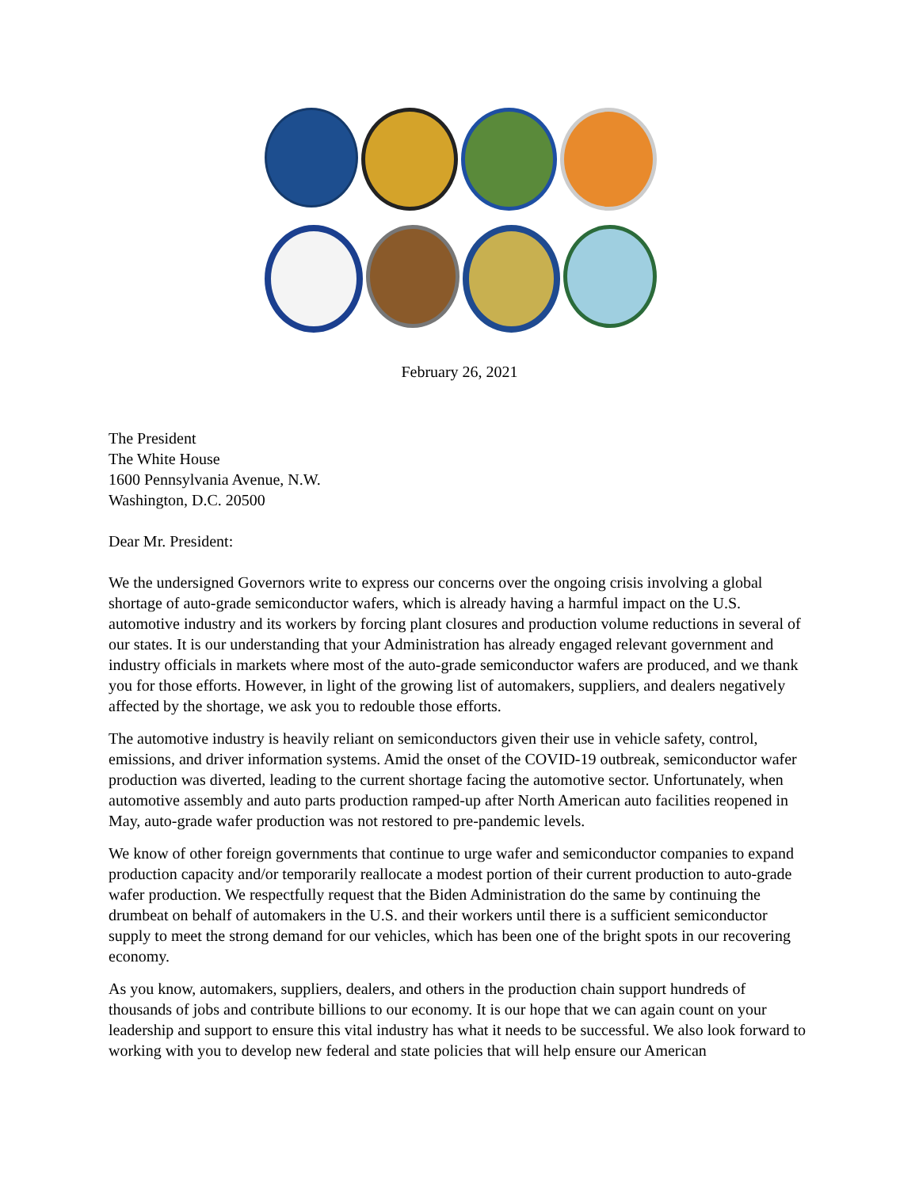February 26, 2021
The President
The White House
1600 Pennsylvania Avenue, N.W.
Washington, D.C. 20500
Dear Mr. President:
We the undersigned Governors write to express our concerns over the ongoing crisis involving a global shortage of auto-grade semiconductor wafers, which is already having a harmful impact on the U.S. automotive industry and its workers by forcing plant closures and production volume reductions in several of our states. It is our understanding that your Administration has already engaged relevant government and industry officials in markets where most of the auto-grade semiconductor wafers are produced, and we thank you for those efforts. However, in light of the growing list of automakers, suppliers, and dealers negatively affected by the shortage, we ask you to redouble those efforts.
The automotive industry is heavily reliant on semiconductors given their use in vehicle safety, control, emissions, and driver information systems. Amid the onset of the COVID-19 outbreak, semiconductor wafer production was diverted, leading to the current shortage facing the automotive sector. Unfortunately, when automotive assembly and auto parts production ramped-up after North American auto facilities reopened in May, auto-grade wafer production was not restored to pre-pandemic levels.
We know of other foreign governments that continue to urge wafer and semiconductor companies to expand production capacity and/or temporarily reallocate a modest portion of their current production to auto-grade wafer production. We respectfully request that the Biden Administration do the same by continuing the drumbeat on behalf of automakers in the U.S. and their workers until there is a sufficient semiconductor supply to meet the strong demand for our vehicles, which has been one of the bright spots in our recovering economy.
As you know, automakers, suppliers, dealers, and others in the production chain support hundreds of thousands of jobs and contribute billions to our economy. It is our hope that we can again count on your leadership and support to ensure this vital industry has what it needs to be successful. We also look forward to working with you to develop new federal and state policies that will help ensure our American